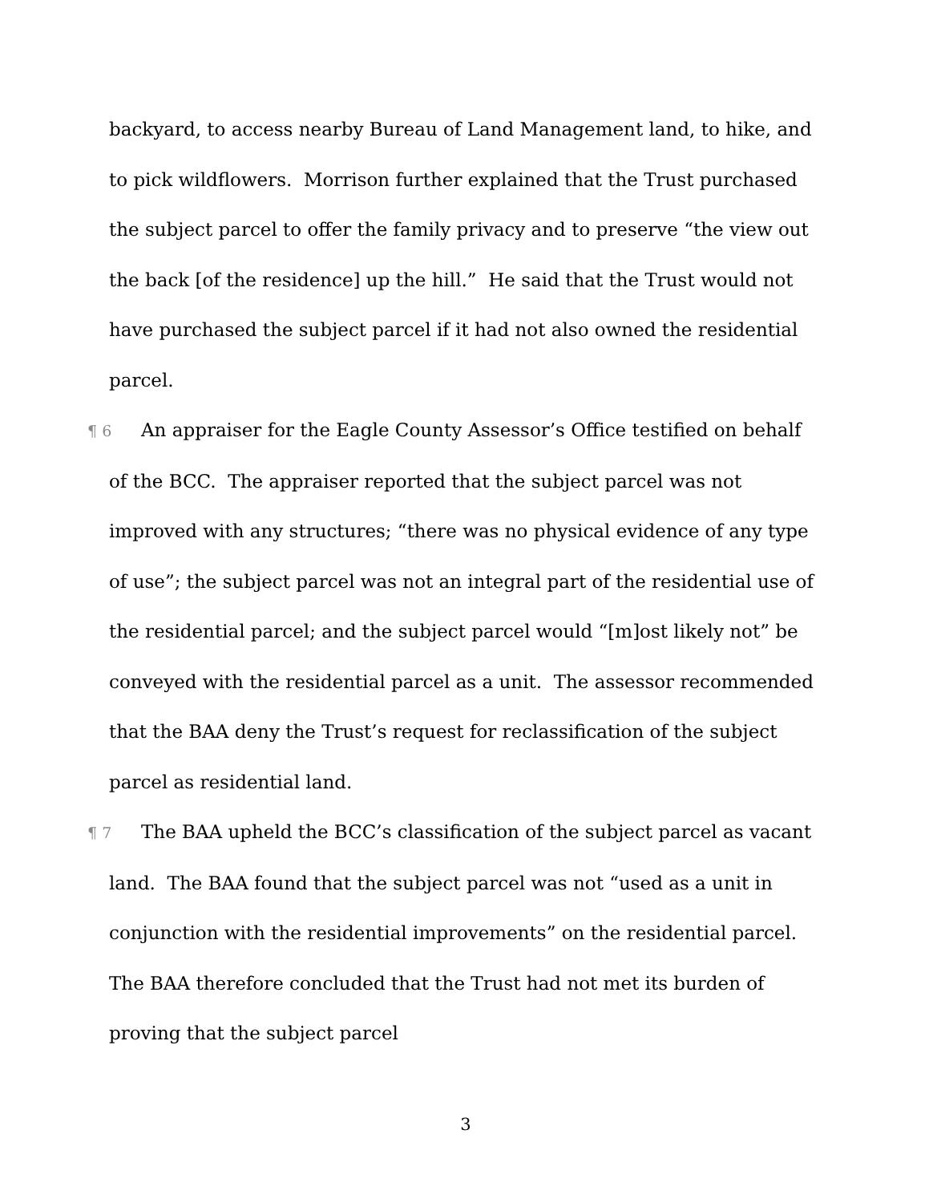backyard, to access nearby Bureau of Land Management land, to hike, and to pick wildflowers. Morrison further explained that the Trust purchased the subject parcel to offer the family privacy and to preserve “the view out the back [of the residence] up the hill.” He said that the Trust would not have purchased the subject parcel if it had not also owned the residential parcel.
¶ 6 An appraiser for the Eagle County Assessor’s Office testified on behalf of the BCC. The appraiser reported that the subject parcel was not improved with any structures; “there was no physical evidence of any type of use”; the subject parcel was not an integral part of the residential use of the residential parcel; and the subject parcel would “[m]ost likely not” be conveyed with the residential parcel as a unit. The assessor recommended that the BAA deny the Trust’s request for reclassification of the subject parcel as residential land.
¶ 7 The BAA upheld the BCC’s classification of the subject parcel as vacant land. The BAA found that the subject parcel was not “used as a unit in conjunction with the residential improvements” on the residential parcel. The BAA therefore concluded that the Trust had not met its burden of proving that the subject parcel
3